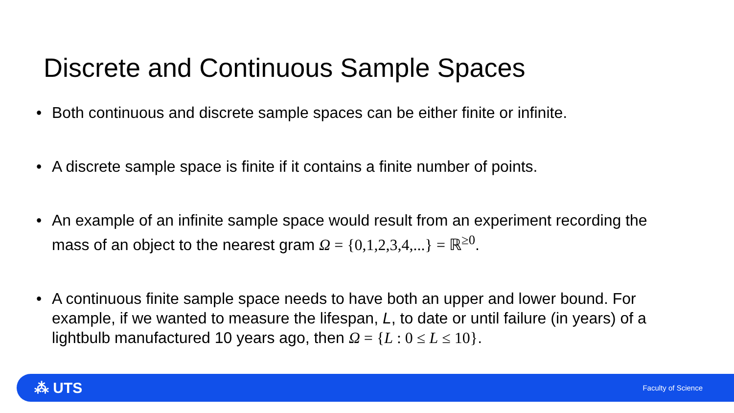Discrete and Continuous Sample Spaces
• Both continuous and discrete sample spaces can be either finite or infinite.
• A discrete sample space is finite if it contains a finite number of points.
• An example of an infinite sample space would result from an experiment recording the mass of an object to the nearest gram Ω = {0,1,2,3,4,...} = ℝ<sup>≥0</sup>.
• A continuous finite sample space needs to have both an upper and lower bound. For example, if we wanted to measure the lifespan, L, to date or until failure (in years) of a lightbulb manufactured 10 years ago, then Ω = {L : 0 ≤ L ≤ 10}.
⁂ UTS Faculty of Science